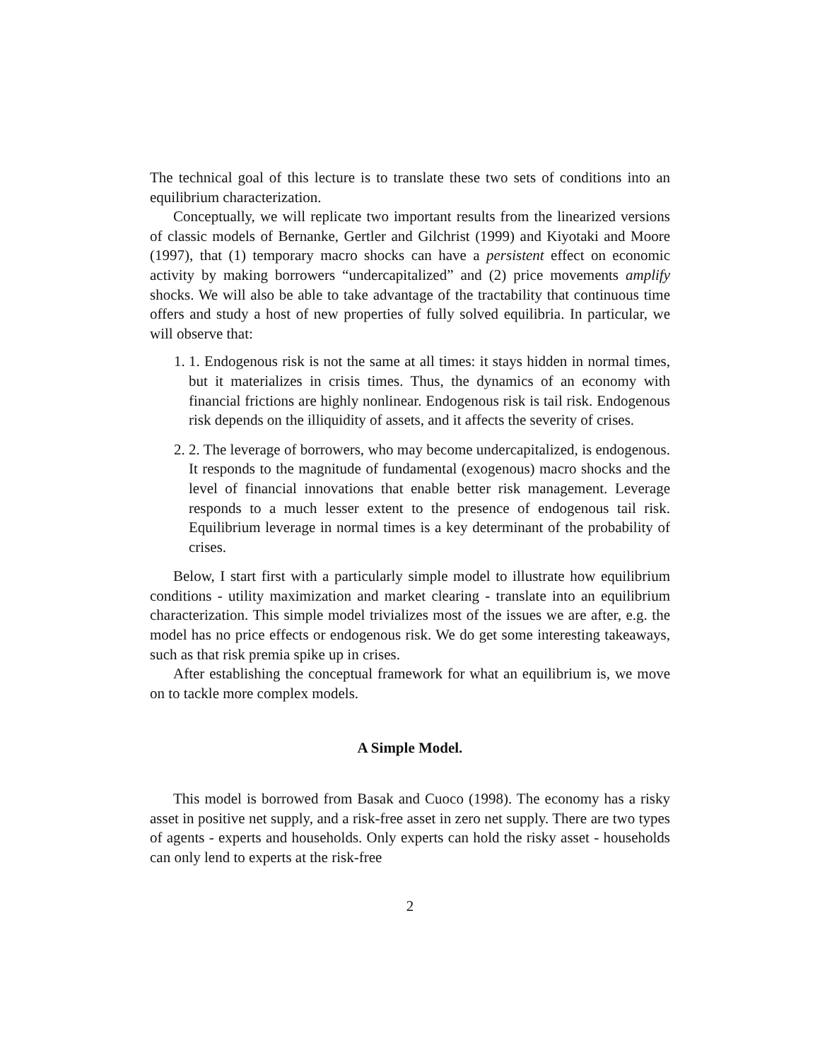The technical goal of this lecture is to translate these two sets of conditions into an equilibrium characterization.
Conceptually, we will replicate two important results from the linearized versions of classic models of Bernanke, Gertler and Gilchrist (1999) and Kiyotaki and Moore (1997), that (1) temporary macro shocks can have a persistent effect on economic activity by making borrowers “undercapitalized” and (2) price movements amplify shocks. We will also be able to take advantage of the tractability that continuous time offers and study a host of new properties of fully solved equilibria. In particular, we will observe that:
1. 1. Endogenous risk is not the same at all times: it stays hidden in normal times, but it materializes in crisis times. Thus, the dynamics of an economy with financial frictions are highly nonlinear. Endogenous risk is tail risk. Endogenous risk depends on the illiquidity of assets, and it affects the severity of crises.
2. 2. The leverage of borrowers, who may become undercapitalized, is endogenous. It responds to the magnitude of fundamental (exogenous) macro shocks and the level of financial innovations that enable better risk management. Leverage responds to a much lesser extent to the presence of endogenous tail risk. Equilibrium leverage in normal times is a key determinant of the probability of crises.
Below, I start first with a particularly simple model to illustrate how equilibrium conditions - utility maximization and market clearing - translate into an equilibrium characterization. This simple model trivializes most of the issues we are after, e.g. the model has no price effects or endogenous risk. We do get some interesting takeaways, such as that risk premia spike up in crises.
After establishing the conceptual framework for what an equilibrium is, we move on to tackle more complex models.
A Simple Model.
This model is borrowed from Basak and Cuoco (1998). The economy has a risky asset in positive net supply, and a risk-free asset in zero net supply. There are two types of agents - experts and households. Only experts can hold the risky asset - households can only lend to experts at the risk-free
2